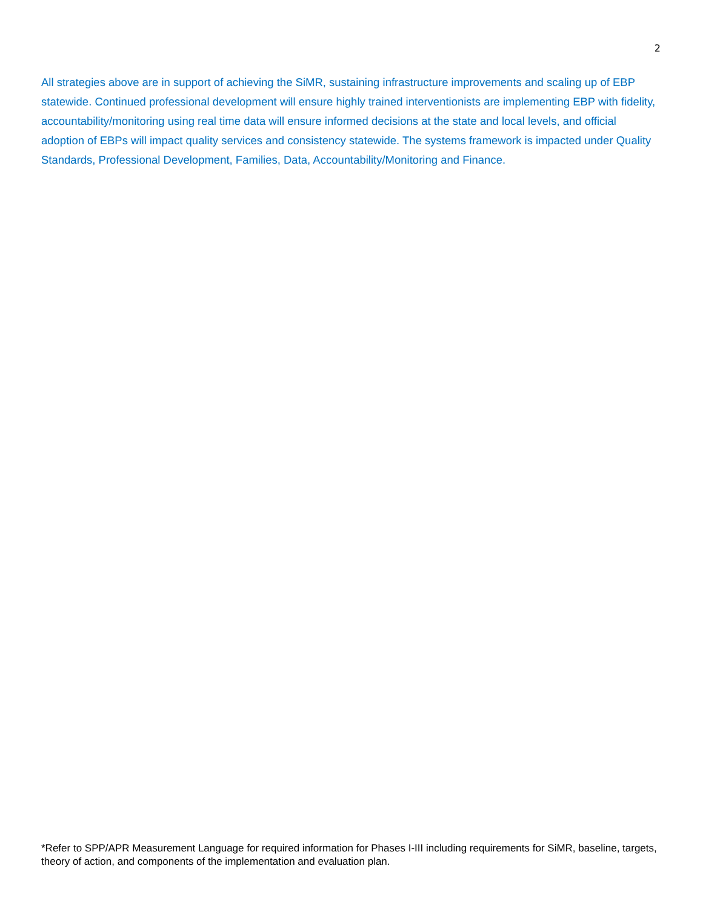2
All strategies above are in support of achieving the SiMR, sustaining infrastructure improvements and scaling up of EBP statewide. Continued professional development will ensure highly trained interventionists are implementing EBP with fidelity, accountability/monitoring using real time data will ensure informed decisions at the state and local levels, and official adoption of EBPs will impact quality services and consistency statewide. The systems framework is impacted under Quality Standards, Professional Development, Families, Data, Accountability/Monitoring and Finance.
*Refer to SPP/APR Measurement Language for required information for Phases I-III including requirements for SiMR, baseline, targets, theory of action, and components of the implementation and evaluation plan.